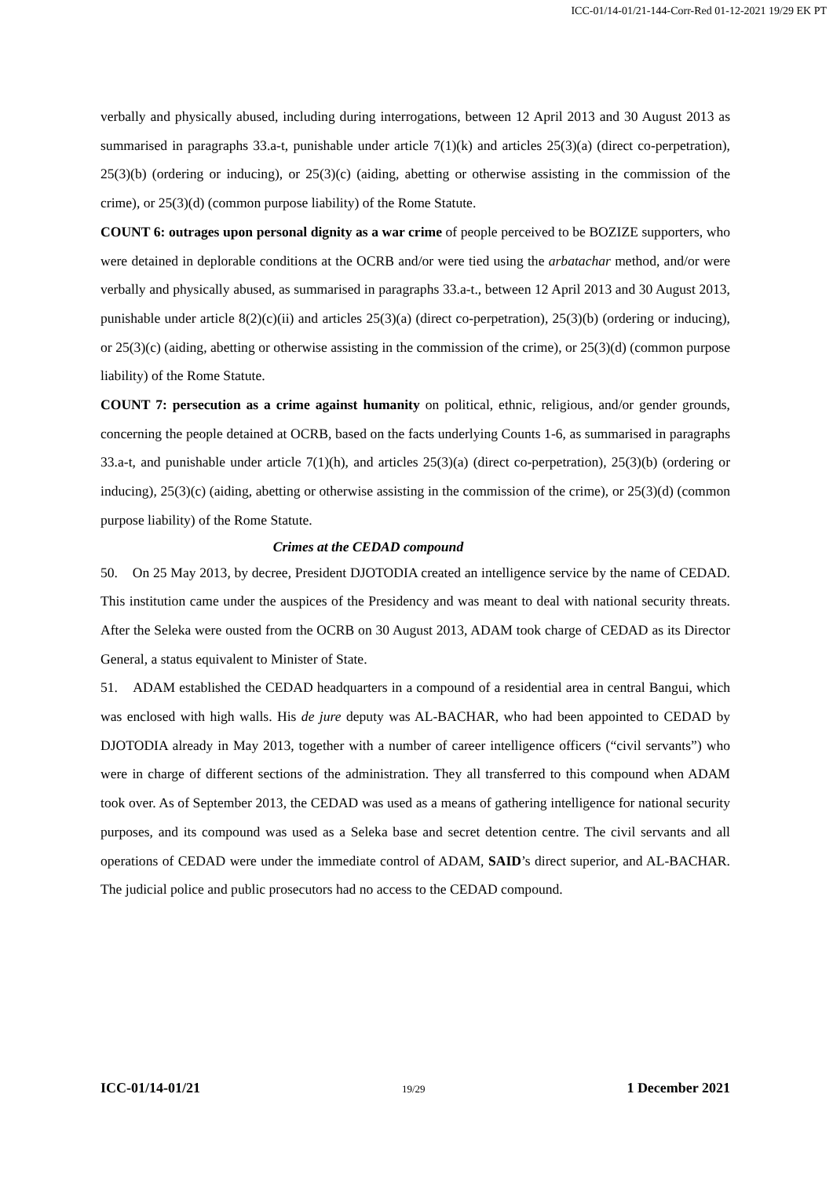ICC-01/14-01/21-144-Corr-Red 01-12-2021 19/29 EK PT
verbally and physically abused, including during interrogations, between 12 April 2013 and 30 August 2013 as summarised in paragraphs 33.a-t, punishable under article 7(1)(k) and articles 25(3)(a) (direct co-perpetration), 25(3)(b) (ordering or inducing), or 25(3)(c) (aiding, abetting or otherwise assisting in the commission of the crime), or 25(3)(d) (common purpose liability) of the Rome Statute.
COUNT 6: outrages upon personal dignity as a war crime of people perceived to be BOZIZE supporters, who were detained in deplorable conditions at the OCRB and/or were tied using the arbatachar method, and/or were verbally and physically abused, as summarised in paragraphs 33.a-t., between 12 April 2013 and 30 August 2013, punishable under article 8(2)(c)(ii) and articles 25(3)(a) (direct co-perpetration), 25(3)(b) (ordering or inducing), or 25(3)(c) (aiding, abetting or otherwise assisting in the commission of the crime), or 25(3)(d) (common purpose liability) of the Rome Statute.
COUNT 7: persecution as a crime against humanity on political, ethnic, religious, and/or gender grounds, concerning the people detained at OCRB, based on the facts underlying Counts 1-6, as summarised in paragraphs 33.a-t, and punishable under article 7(1)(h), and articles 25(3)(a) (direct co-perpetration), 25(3)(b) (ordering or inducing), 25(3)(c) (aiding, abetting or otherwise assisting in the commission of the crime), or 25(3)(d) (common purpose liability) of the Rome Statute.
Crimes at the CEDAD compound
50. On 25 May 2013, by decree, President DJOTODIA created an intelligence service by the name of CEDAD. This institution came under the auspices of the Presidency and was meant to deal with national security threats. After the Seleka were ousted from the OCRB on 30 August 2013, ADAM took charge of CEDAD as its Director General, a status equivalent to Minister of State.
51. ADAM established the CEDAD headquarters in a compound of a residential area in central Bangui, which was enclosed with high walls. His de jure deputy was AL-BACHAR, who had been appointed to CEDAD by DJOTODIA already in May 2013, together with a number of career intelligence officers (“civil servants”) who were in charge of different sections of the administration. They all transferred to this compound when ADAM took over. As of September 2013, the CEDAD was used as a means of gathering intelligence for national security purposes, and its compound was used as a Seleka base and secret detention centre. The civil servants and all operations of CEDAD were under the immediate control of ADAM, SAID’s direct superior, and AL-BACHAR. The judicial police and public prosecutors had no access to the CEDAD compound.
ICC-01/14-01/21 19/29 1 December 2021